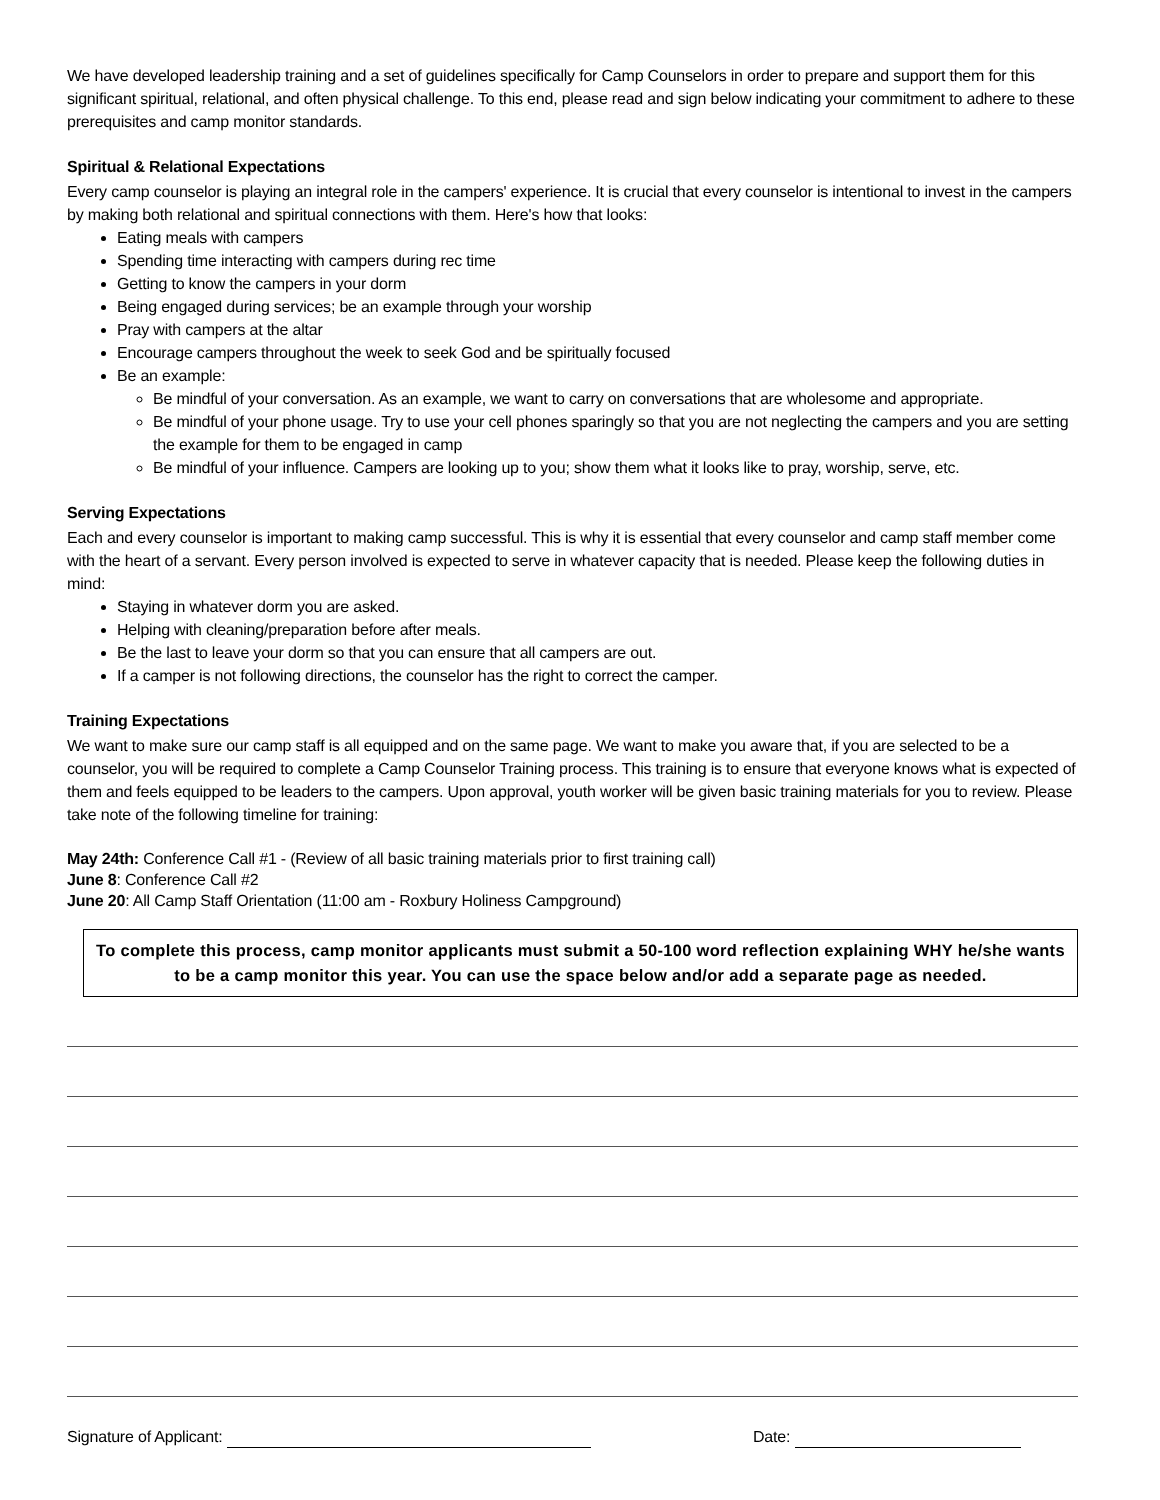We have developed leadership training and a set of guidelines specifically for Camp Counselors in order to prepare and support them for this significant spiritual, relational, and often physical challenge. To this end, please read and sign below indicating your commitment to adhere to these prerequisites and camp monitor standards.
Spiritual & Relational Expectations
Every camp counselor is playing an integral role in the campers' experience. It is crucial that every counselor is intentional to invest in the campers by making both relational and spiritual connections with them. Here's how that looks:
Eating meals with campers
Spending time interacting with campers during rec time
Getting to know the campers in your dorm
Being engaged during services; be an example through your worship
Pray with campers at the altar
Encourage campers throughout the week to seek God and be spiritually focused
Be an example:
Be mindful of your conversation. As an example, we want to carry on conversations that are wholesome and appropriate.
Be mindful of your phone usage. Try to use your cell phones sparingly so that you are not neglecting the campers and you are setting the example for them to be engaged in camp
Be mindful of your influence. Campers are looking up to you; show them what it looks like to pray, worship, serve, etc.
Serving Expectations
Each and every counselor is important to making camp successful. This is why it is essential that every counselor and camp staff member come with the heart of a servant. Every person involved is expected to serve in whatever capacity that is needed. Please keep the following duties in mind:
Staying in whatever dorm you are asked.
Helping with cleaning/preparation before after meals.
Be the last to leave your dorm so that you can ensure that all campers are out.
If a camper is not following directions, the counselor has the right to correct the camper.
Training Expectations
We want to make sure our camp staff is all equipped and on the same page. We want to make you aware that, if you are selected to be a counselor, you will be required to complete a Camp Counselor Training process. This training is to ensure that everyone knows what is expected of them and feels equipped to be leaders to the campers. Upon approval, youth worker will be given basic training materials for you to review. Please take note of the following timeline for training:
May 24th: Conference Call #1 - (Review of all basic training materials prior to first training call)
June 8: Conference Call #2
June 20: All Camp Staff Orientation (11:00 am - Roxbury Holiness Campground)
To complete this process, camp monitor applicants must submit a 50-100 word reflection explaining WHY he/she wants to be a camp monitor this year. You can use the space below and/or add a separate page as needed.
Signature of Applicant: Date: